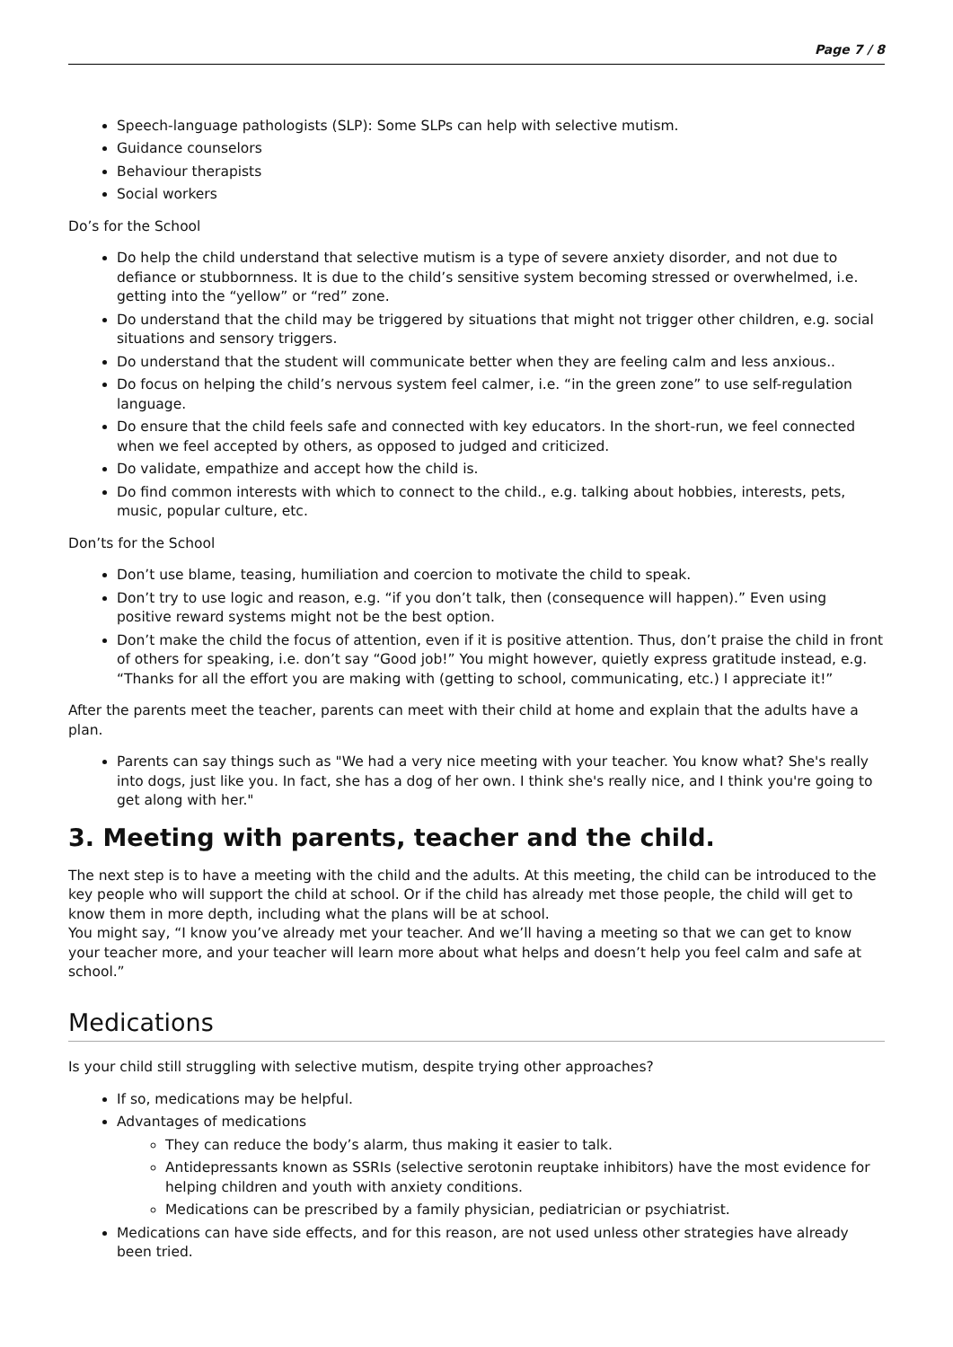Page 7 / 8
Speech-language pathologists (SLP): Some SLPs can help with selective mutism.
Guidance counselors
Behaviour therapists
Social workers
Do’s for the School
Do help the child understand that selective mutism is a type of severe anxiety disorder, and not due to defiance or stubbornness. It is due to the child’s sensitive system becoming stressed or overwhelmed, i.e. getting into the “yellow” or “red” zone.
Do understand that the child may be triggered by situations that might not trigger other children, e.g. social situations and sensory triggers.
Do understand that the student will communicate better when they are feeling calm and less anxious..
Do focus on helping the child’s nervous system feel calmer, i.e. “in the green zone” to use self-regulation language.
Do ensure that the child feels safe and connected with key educators. In the short-run, we feel connected when we feel accepted by others, as opposed to judged and criticized.
Do validate, empathize and accept how the child is.
Do find common interests with which to connect to the child., e.g. talking about hobbies, interests, pets, music, popular culture, etc.
Don’ts for the School
Don’t use blame, teasing, humiliation and coercion to motivate the child to speak.
Don’t try to use logic and reason, e.g. “if you don’t talk, then (consequence will happen).” Even using positive reward systems might not be the best option.
Don’t make the child the focus of attention, even if it is positive attention. Thus, don’t praise the child in front of others for speaking, i.e. don’t say “Good job!” You might however, quietly express gratitude instead, e.g. “Thanks for all the effort you are making with (getting to school, communicating, etc.) I appreciate it!”
After the parents meet the teacher, parents can meet with their child at home and explain that the adults have a plan.
Parents can say things such as "We had a very nice meeting with your teacher. You know what? She's really into dogs, just like you. In fact, she has a dog of her own. I think she's really nice, and I think you're going to get along with her."
3. Meeting with parents, teacher and the child.
The next step is to have a meeting with the child and the adults. At this meeting, the child can be introduced to the key people who will support the child at school. Or if the child has already met those people, the child will get to know them in more depth, including what the plans will be at school.
You might say, “I know you’ve already met your teacher. And we’ll having a meeting so that we can get to know your teacher more, and your teacher will learn more about what helps and doesn’t help you feel calm and safe at school.”
Medications
Is your child still struggling with selective mutism, despite trying other approaches?
If so, medications may be helpful.
Advantages of medications
They can reduce the body’s alarm, thus making it easier to talk.
Antidepressants known as SSRIs (selective serotonin reuptake inhibitors) have the most evidence for helping children and youth with anxiety conditions.
Medications can be prescribed by a family physician, pediatrician or psychiatrist.
Medications can have side effects, and for this reason, are not used unless other strategies have already been tried.